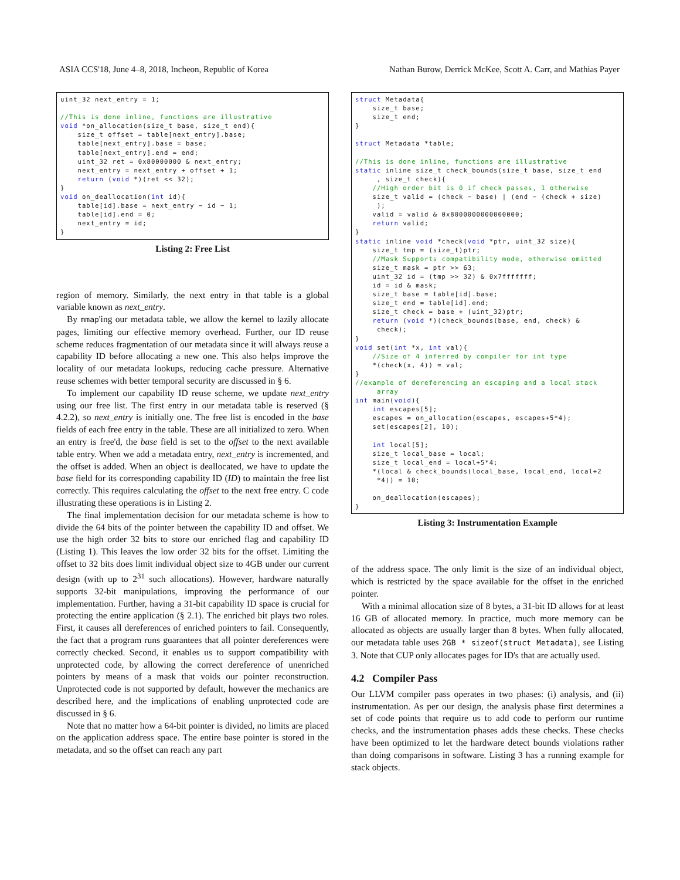ASIA CCS'18, June 4–8, 2018, Incheon, Republic of Korea Nathan Burow, Derrick McKee, Scott A. Carr, and Mathias Payer
uint_32 next_entry = 1; //This is done inline, functions are illustrative void *on_allocation(size_t base, size_t end){ size_t offset = table[next_entry].base; table[next_entry].base = base; table[next_entry].end = end; uint_32 ret = 0x80000000 & next_entry; next_entry = next_entry + offset + 1; return (void *)(ret << 32); } void on_deallocation(int id){ table[id].base = next_entry − id − 1; table[id].end = 0; next_entry = id; }
Listing 2: Free List
region of memory. Similarly, the next entry in that table is a global variable known as next_entry.
By mmap'ing our metadata table, we allow the kernel to lazily allocate pages, limiting our effective memory overhead. Further, our ID reuse scheme reduces fragmentation of our metadata since it will always reuse a capability ID before allocating a new one. This also helps improve the locality of our metadata lookups, reducing cache pressure. Alternative reuse schemes with better temporal security are discussed in § 6.
To implement our capability ID reuse scheme, we update next_entry using our free list. The first entry in our metadata table is reserved (§ 4.2.2), so next_entry is initially one. The free list is encoded in the base fields of each free entry in the table. These are all initialized to zero. When an entry is free'd, the base field is set to the offset to the next available table entry. When we add a metadata entry, next_entry is incremented, and the offset is added. When an object is deallocated, we have to update the base field for its corresponding capability ID (ID) to maintain the free list correctly. This requires calculating the offset to the next free entry. C code illustrating these operations is in Listing 2.
The final implementation decision for our metadata scheme is how to divide the 64 bits of the pointer between the capability ID and offset. We use the high order 32 bits to store our enriched flag and capability ID (Listing 1). This leaves the low order 32 bits for the offset. Limiting the offset to 32 bits does limit individual object size to 4GB under our current design (with up to 2<sup>31</sup> such allocations). However, hardware naturally supports 32-bit manipulations, improving the performance of our implementation. Further, having a 31-bit capability ID space is crucial for protecting the entire application (§ 2.1). The enriched bit plays two roles. First, it causes all dereferences of enriched pointers to fail. Consequently, the fact that a program runs guarantees that all pointer dereferences were correctly checked. Second, it enables us to support compatibility with unprotected code, by allowing the correct dereference of unenriched pointers by means of a mask that voids our pointer reconstruction. Unprotected code is not supported by default, however the mechanics are described here, and the implications of enabling unprotected code are discussed in § 6.
Note that no matter how a 64-bit pointer is divided, no limits are placed on the application address space. The entire base pointer is stored in the metadata, and so the offset can reach any part
struct Metadata{ size_t base; size_t end; } struct Metadata *table; //This is done inline, functions are illustrative static inline size_t check_bounds(size_t base, size_t end , size_t check){ //High order bit is 0 if check passes, 1 otherwise size_t valid = (check − base) | (end − (check + size) ); valid = valid & 0x8000000000000000; return valid; } static inline void *check(void *ptr, uint_32 size){ size_t tmp = (size_t)ptr; //Mask Supports compatibility mode, otherwise omitted size_t mask = ptr >> 63; uint_32 id = (tmp >> 32) & 0x7fffffff; id = id & mask; size_t base = table[id].base; size_t end = table[id].end; size_t check = base + (uint_32)ptr; return (void *)(check_bounds(base, end, check) & check); } void set(int *x, int val){ //Size of 4 inferred by compiler for int type *(check(x, 4)) = val; } //example of dereferencing an escaping and a local stack array int main(void){ int escapes[5]; escapes = on_allocation(escapes, escapes+5*4); set(escapes[2], 10); int local[5]; size_t local_base = local; size_t local_end = local+5*4; *(local & check_bounds(local_base, local_end, local+2 *4)) = 10; on_deallocation(escapes); }
Listing 3: Instrumentation Example
of the address space. The only limit is the size of an individual object, which is restricted by the space available for the offset in the enriched pointer.
With a minimal allocation size of 8 bytes, a 31-bit ID allows for at least 16 GB of allocated memory. In practice, much more memory can be allocated as objects are usually larger than 8 bytes. When fully allocated, our metadata table uses 2GB * sizeof(struct Metadata), see Listing 3. Note that CUP only allocates pages for ID's that are actually used.
4.2 Compiler Pass
Our LLVM compiler pass operates in two phases: (i) analysis, and (ii) instrumentation. As per our design, the analysis phase first determines a set of code points that require us to add code to perform our runtime checks, and the instrumentation phases adds these checks. These checks have been optimized to let the hardware detect bounds violations rather than doing comparisons in software. Listing 3 has a running example for stack objects.